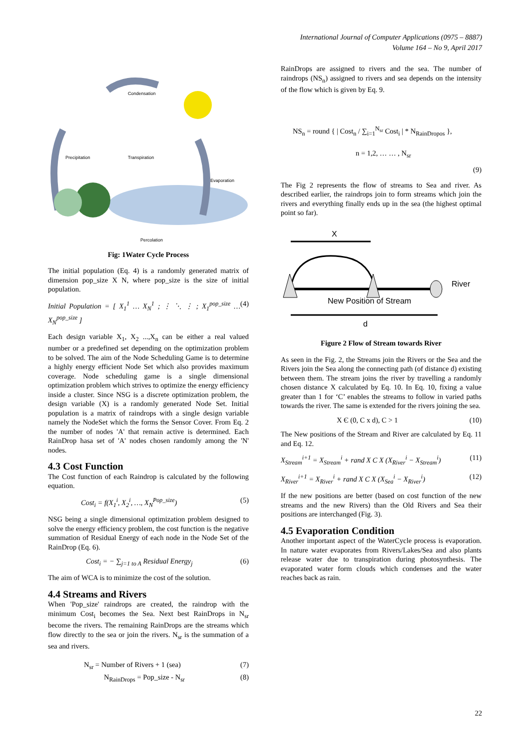International Journal of Computer Applications (0975 – 8887)
Volume 164 – No 9, April 2017
Condensation
Precipitation
Transpiration
Evaporation
Percolation
Fig: 1Water Cycle Process
The initial population (Eq. 4) is a randomly generated matrix of dimension pop_size X N, where pop_size is the size of initial population.
Initial Population = [ X<sub>1</sub><sup>1</sup> … X<sub>N</sub><sup>1</sup> ; ⋮ ⋱ ⋮ ; X<sub>1</sub><sup>pop_size</sup> … X<sub>N</sub><sup>pop_size</sup> ] (4)
Each design variable X<sub>1</sub>, X<sub>2</sub> ...,X<sub>n</sub> can be either a real valued number or a predefined set depending on the optimization problem to be solved. The aim of the Node Scheduling Game is to determine a highly energy efficient Node Set which also provides maximum coverage. Node scheduling game is a single dimensional optimization problem which strives to optimize the energy efficiency inside a cluster. Since NSG is a discrete optimization problem, the design variable (X) is a randomly generated Node Set. Initial population is a matrix of raindrops with a single design variable namely the NodeSet which the forms the Sensor Cover. From Eq. 2 the number of nodes 'A' that remain active is determined. Each RainDrop hasa set of 'A' nodes chosen randomly among the 'N' nodes.
4.3 Cost Function
The Cost function of each Raindrop is calculated by the following equation.
Cost<sub>i</sub> = f(X<sub>1</sub><sup>i</sup>, X<sub>2</sub><sup>i</sup>, …, X<sub>N</sub><sup>Pop_size</sup>) (5)
NSG being a single dimensional optimization problem designed to solve the energy efficiency problem, the cost function is the negative summation of Residual Energy of each node in the Node Set of the RainDrop (Eq. 6).
Cost<sub>i</sub> = − ∑<sub>j=1 to A</sub> Residual Energy<sub>j</sub> (6)
The aim of WCA is to minimize the cost of the solution.
4.4 Streams and Rivers
When 'Pop_size' raindrops are created, the raindrop with the minimum Cost<sub>i</sub> becomes the Sea. Next best RainDrops in N<sub>sr</sub> become the rivers. The remaining RainDrops are the streams which flow directly to the sea or join the rivers. N<sub>sr</sub> is the summation of a sea and rivers.
N<sub>sr</sub> = Number of Rivers + 1 (sea) (7)
N<sub>RainDrops</sub> = Pop_size - N<sub>sr</sub> (8)
RainDrops are assigned to rivers and the sea. The number of raindrops (NS<sub>n</sub>) assigned to rivers and sea depends on the intensity of the flow which is given by Eq. 9.
NS<sub>n</sub> = round { | Cost<sub>n</sub> / ∑<sub>i=1</sub><sup>N<sub>sr</sub></sup> Cost<sub>i</sub> | * N<sub>RainDropos</sub> },
n = 1,2, … … , N<sub>sr</sub>
(9)
The Fig 2 represents the flow of streams to Sea and river. As described earlier, the raindrops join to form streams which join the rivers and everything finally ends up in the sea (the highest optimal point so far).
X
River
New Position of Stream
d
Figure 2 Flow of Stream towards River
As seen in the Fig. 2, the Streams join the Rivers or the Sea and the Rivers join the Sea along the connecting path (of distance d) existing between them. The stream joins the river by travelling a randomly chosen distance X calculated by Eq. 10. In Eq. 10, fixing a value greater than 1 for ‘C’ enables the streams to follow in varied paths towards the river. The same is extended for the rivers joining the sea.
X Є (0, C x d), C > 1 (10)
The New positions of the Stream and River are calculated by Eq. 11 and Eq. 12.
X<sub>Stream</sub><sup>i+1</sup> = X<sub>Stream</sub><sup>i</sup> + rand X C X (X<sub>River</sub><sup>i</sup> − X<sub>Stream</sub><sup>i</sup>) (11)
X<sub>River</sub><sup>i+1</sup> = X<sub>River</sub><sup>i</sup> + rand X C X (X<sub>Sea</sub><sup>i</sup> − X<sub>River</sub><sup>i</sup>) (12)
If the new positions are better (based on cost function of the new streams and the new Rivers) than the Old Rivers and Sea their positions are interchanged (Fig. 3).
4.5 Evaporation Condition
Another important aspect of the WaterCycle process is evaporation. In nature water evaporates from Rivers/Lakes/Sea and also plants release water due to transpiration during photosynthesis. The evaporated water form clouds which condenses and the water reaches back as rain.
22